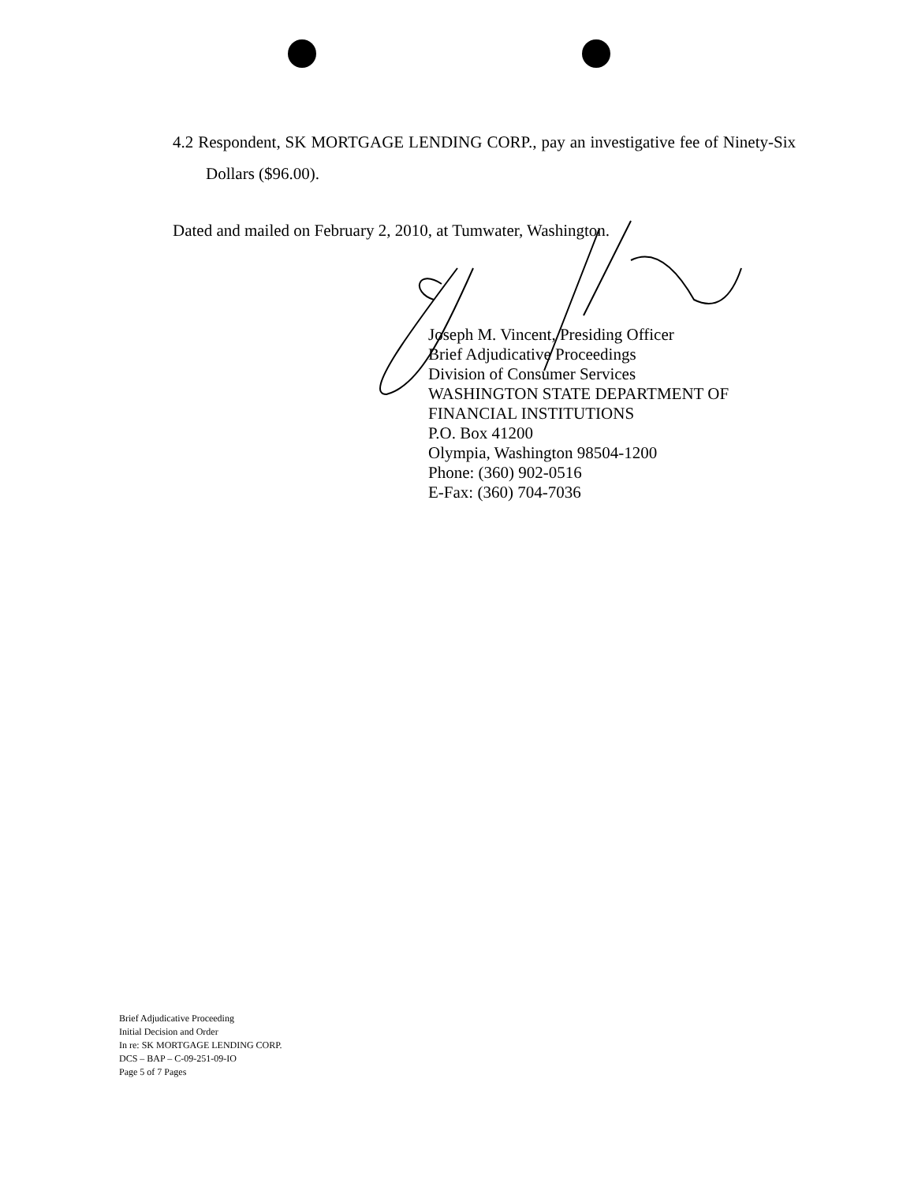4.2 Respondent, SK MORTGAGE LENDING CORP., pay an investigative fee of Ninety-Six Dollars ($96.00).
Dated and mailed on February 2, 2010, at Tumwater, Washington.
Joseph M. Vincent, Presiding Officer
Brief Adjudicative Proceedings
Division of Consumer Services
WASHINGTON STATE DEPARTMENT OF
FINANCIAL INSTITUTIONS
P.O. Box 41200
Olympia, Washington 98504-1200
Phone: (360) 902-0516
E-Fax: (360) 704-7036
Brief Adjudicative Proceeding
Initial Decision and Order
In re: SK MORTGAGE LENDING CORP.
DCS – BAP – C-09-251-09-IO
Page 5 of 7 Pages